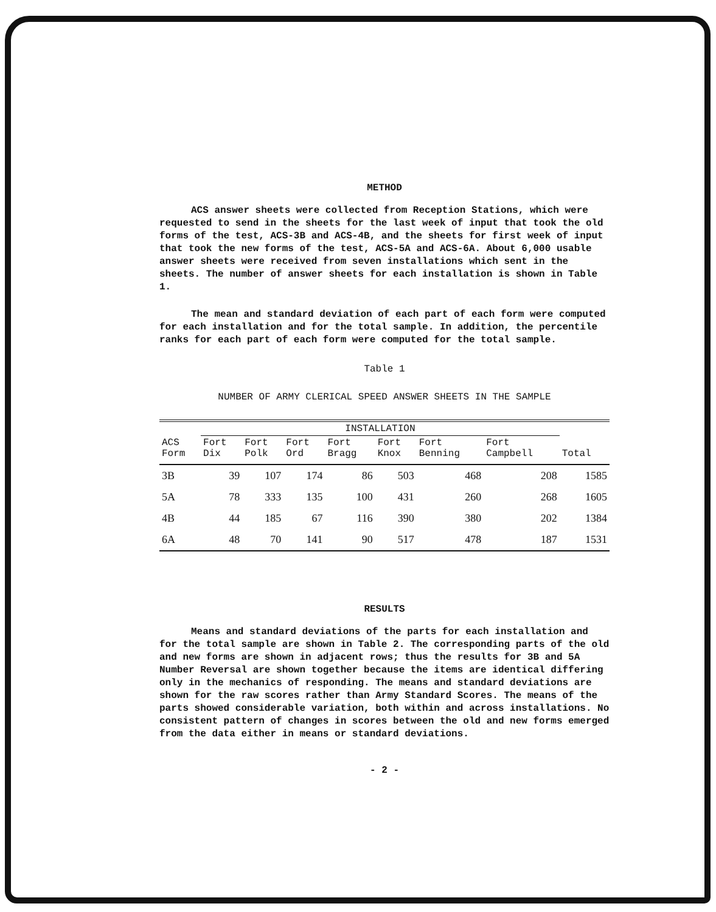METHOD
ACS answer sheets were collected from Reception Stations, which were requested to send in the sheets for the last week of input that took the old forms of the test, ACS-3B and ACS-4B, and the sheets for first week of input that took the new forms of the test, ACS-5A and ACS-6A. About 6,000 usable answer sheets were received from seven installations which sent in the sheets. The number of answer sheets for each installation is shown in Table 1.
The mean and standard deviation of each part of each form were computed for each installation and for the total sample. In addition, the percentile ranks for each part of each form were computed for the total sample.
Table 1
NUMBER OF ARMY CLERICAL SPEED ANSWER SHEETS IN THE SAMPLE
| | INSTALLATION | | | | | | | |
| --- | --- | --- | --- | --- | --- | --- | --- | --- |
| ACS Form | Fort Dix | Fort Polk | Fort Ord | Fort Bragg | Fort Knox | Fort Benning | Fort Campbell | Total |
| 3B | 39 | 107 | 174 | 86 | 503 | 468 | 208 | 1585 |
| 5A | 78 | 333 | 135 | 100 | 431 | 260 | 268 | 1605 |
| 4B | 44 | 185 | 67 | 116 | 390 | 380 | 202 | 1384 |
| 6A | 48 | 70 | 141 | 90 | 517 | 478 | 187 | 1531 |
RESULTS
Means and standard deviations of the parts for each installation and for the total sample are shown in Table 2. The corresponding parts of the old and new forms are shown in adjacent rows; thus the results for 3B and 5A Number Reversal are shown together because the items are identical differing only in the mechanics of responding. The means and standard deviations are shown for the raw scores rather than Army Standard Scores. The means of the parts showed considerable variation, both within and across installations. No consistent pattern of changes in scores between the old and new forms emerged from the data either in means or standard deviations.
- 2 -